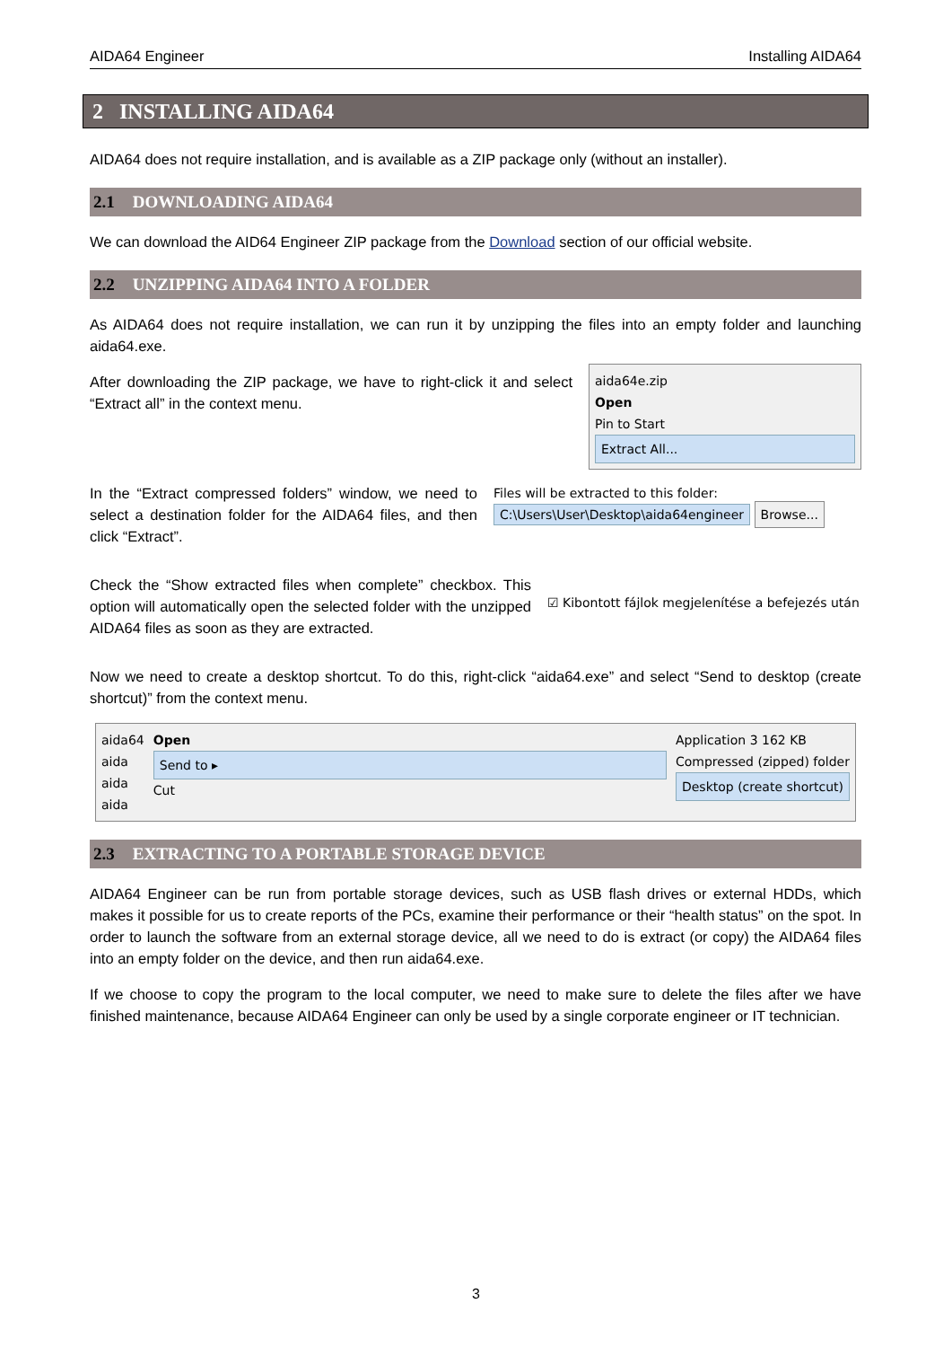AIDA64 Engineer Installing AIDA64
2 INSTALLING AIDA64
AIDA64 does not require installation, and is available as a ZIP package only (without an installer).
2.1 DOWNLOADING AIDA64
We can download the AID64 Engineer ZIP package from the Download section of our official website.
2.2 UNZIPPING AIDA64 INTO A FOLDER
As AIDA64 does not require installation, we can run it by unzipping the files into an empty folder and launching aida64.exe.
After downloading the ZIP package, we have to right-click it and select “Extract all” in the context menu.
aida64e.zip
Open
Pin to Start
Extract All...
In the “Extract compressed folders” window, we need to select a destination folder for the AIDA64 files, and then click “Extract”.
Files will be extracted to this folder:
C:\Users\User\Desktop\aida64engineer Browse...
Check the “Show extracted files when complete” checkbox. This option will automatically open the selected folder with the unzipped AIDA64 files as soon as they are extracted.
☑ Kibontott fájlok megjelenítése a befejezés után
Now we need to create a desktop shortcut. To do this, right-click “aida64.exe” and select “Send to desktop (create shortcut)” from the context menu.
aida64
aida
aida
aida
Open
Send to ▸
Cut
Application 3 162 KB
Compressed (zipped) folder
Desktop (create shortcut)
2.3 EXTRACTING TO A PORTABLE STORAGE DEVICE
AIDA64 Engineer can be run from portable storage devices, such as USB flash drives or external HDDs, which makes it possible for us to create reports of the PCs, examine their performance or their “health status” on the spot. In order to launch the software from an external storage device, all we need to do is extract (or copy) the AIDA64 files into an empty folder on the device, and then run aida64.exe.
If we choose to copy the program to the local computer, we need to make sure to delete the files after we have finished maintenance, because AIDA64 Engineer can only be used by a single corporate engineer or IT technician.
3